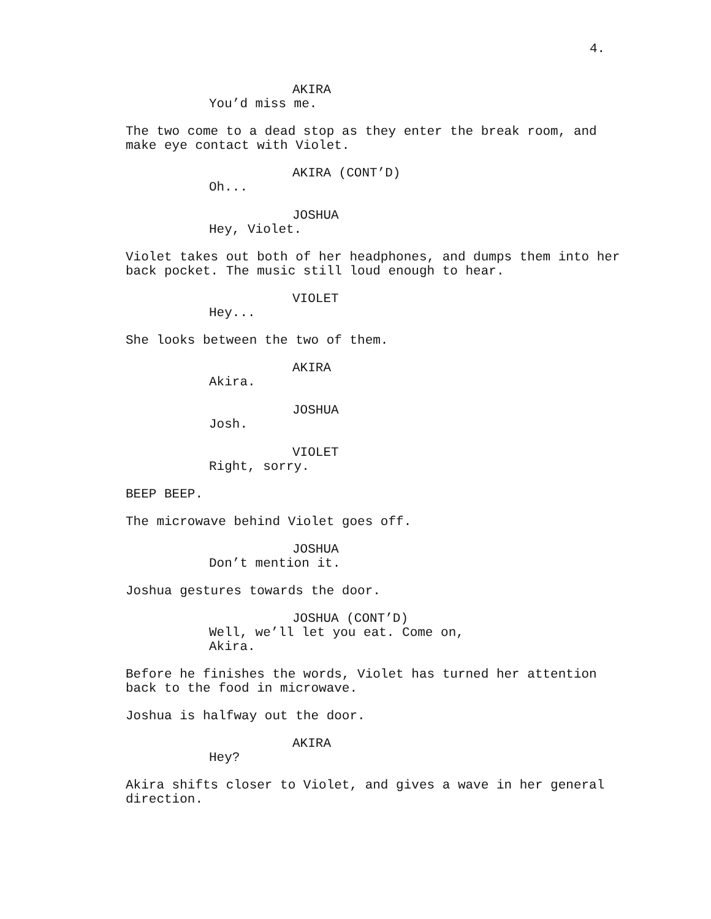4.
AKIRA
You’d miss me.
The two come to a dead stop as they enter the break room, and make eye contact with Violet.
AKIRA (CONT’D)
Oh...
JOSHUA
Hey, Violet.
Violet takes out both of her headphones, and dumps them into her back pocket. The music still loud enough to hear.
VIOLET
Hey...
She looks between the two of them.
AKIRA
Akira.
JOSHUA
Josh.
VIOLET
Right, sorry.
BEEP BEEP.
The microwave behind Violet goes off.
JOSHUA
Don’t mention it.
Joshua gestures towards the door.
JOSHUA (CONT’D)
Well, we’ll let you eat. Come on, Akira.
Before he finishes the words, Violet has turned her attention back to the food in microwave.
Joshua is halfway out the door.
AKIRA
Hey?
Akira shifts closer to Violet, and gives a wave in her general direction.